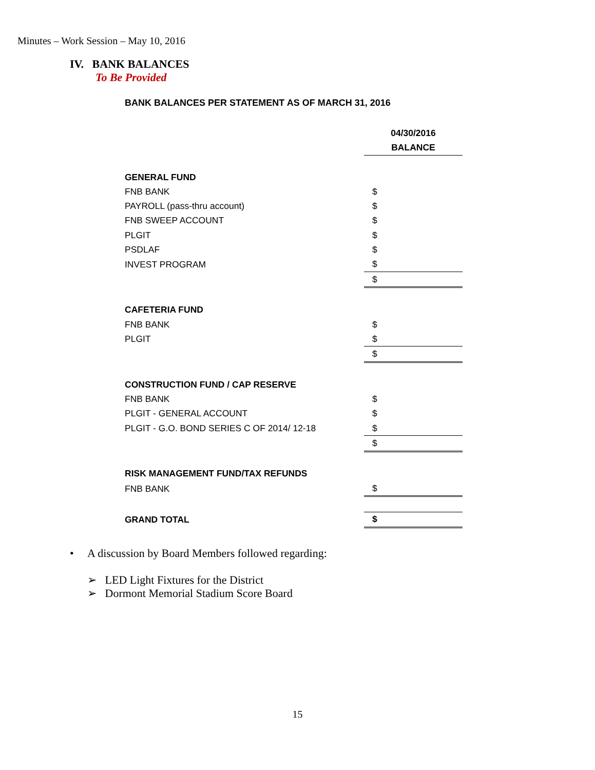Minutes – Work Session – May 10, 2016
IV. BANK BALANCES
To Be Provided
BANK BALANCES PER STATEMENT AS OF MARCH 31, 2016
| | 04/30/2016 |
| | BALANCE |
| GENERAL FUND | |
| FNB BANK | $ |
| PAYROLL (pass-thru account) | $ |
| FNB SWEEP ACCOUNT | $ |
| PLGIT | $ |
| PSDLAF | $ |
| INVEST PROGRAM | $ |
| | $ |
| CAFETERIA FUND | |
| FNB BANK | $ |
| PLGIT | $ |
| | $ |
| CONSTRUCTION FUND / CAP RESERVE | |
| FNB BANK | $ |
| PLGIT - GENERAL ACCOUNT | $ |
| PLGIT - G.O. BOND SERIES C OF 2014/ 12-18 | $ |
| | $ |
| RISK MANAGEMENT FUND/TAX REFUNDS | |
| FNB BANK | $ |
| GRAND TOTAL | $ |
• A discussion by Board Members followed regarding:
➢ LED Light Fixtures for the District
➢ Dormont Memorial Stadium Score Board
15